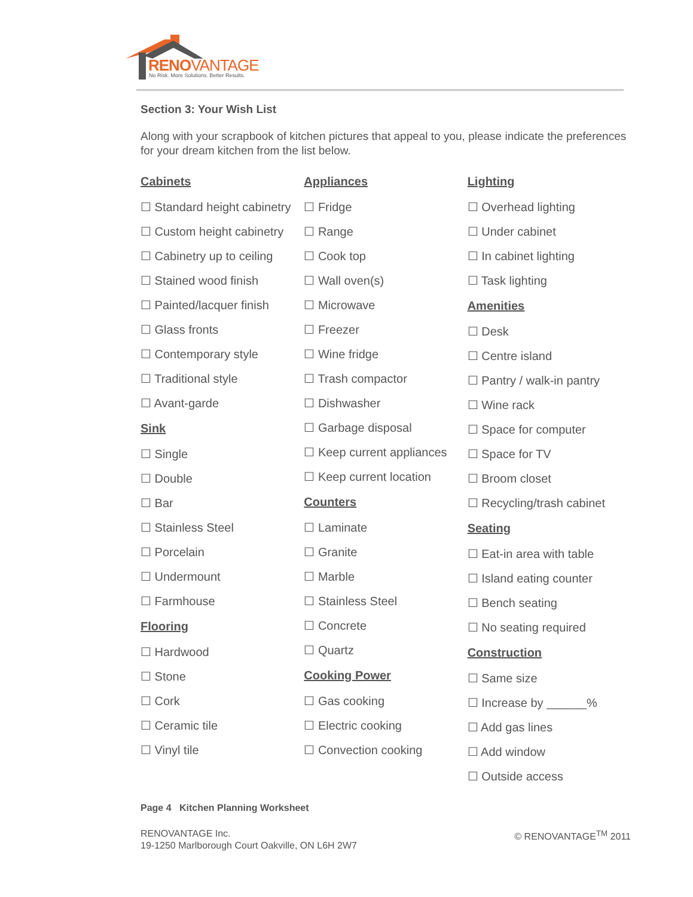RENOVANTAGE
No Risk. More Solutions. Better Results.
Section 3: Your Wish List
Along with your scrapbook of kitchen pictures that appeal to you, please indicate the preferences for your dream kitchen from the list below.
Cabinets
☐ Standard height cabinetry
☐ Custom height cabinetry
☐ Cabinetry up to ceiling
☐ Stained wood finish
☐ Painted/lacquer finish
☐ Glass fronts
☐ Contemporary style
☐ Traditional style
☐ Avant-garde
Sink
☐ Single
☐ Double
☐ Bar
☐ Stainless Steel
☐ Porcelain
☐ Undermount
☐ Farmhouse
Flooring
☐ Hardwood
☐ Stone
☐ Cork
☐ Ceramic tile
☐ Vinyl tile
Appliances
☐ Fridge
☐ Range
☐ Cook top
☐ Wall oven(s)
☐ Microwave
☐ Freezer
☐ Wine fridge
☐ Trash compactor
☐ Dishwasher
☐ Garbage disposal
☐ Keep current appliances
☐ Keep current location
Counters
☐ Laminate
☐ Granite
☐ Marble
☐ Stainless Steel
☐ Concrete
☐ Quartz
Cooking Power
☐ Gas cooking
☐ Electric cooking
☐ Convection cooking
Lighting
☐ Overhead lighting
☐ Under cabinet
☐ In cabinet lighting
☐ Task lighting
Amenities
☐ Desk
☐ Centre island
☐ Pantry / walk-in pantry
☐ Wine rack
☐ Space for computer
☐ Space for TV
☐ Broom closet
☐ Recycling/trash cabinet
Seating
☐ Eat-in area with table
☐ Island eating counter
☐ Bench seating
☐ No seating required
Construction
☐ Same size
☐ Increase by ______%
☐ Add gas lines
☐ Add window
☐ Outside access
Page 4 Kitchen Planning Worksheet
RENOVANTAGE Inc.
19-1250 Marlborough Court Oakville, ON L6H 2W7
© RENOVANTAGE<sup>TM</sup> 2011